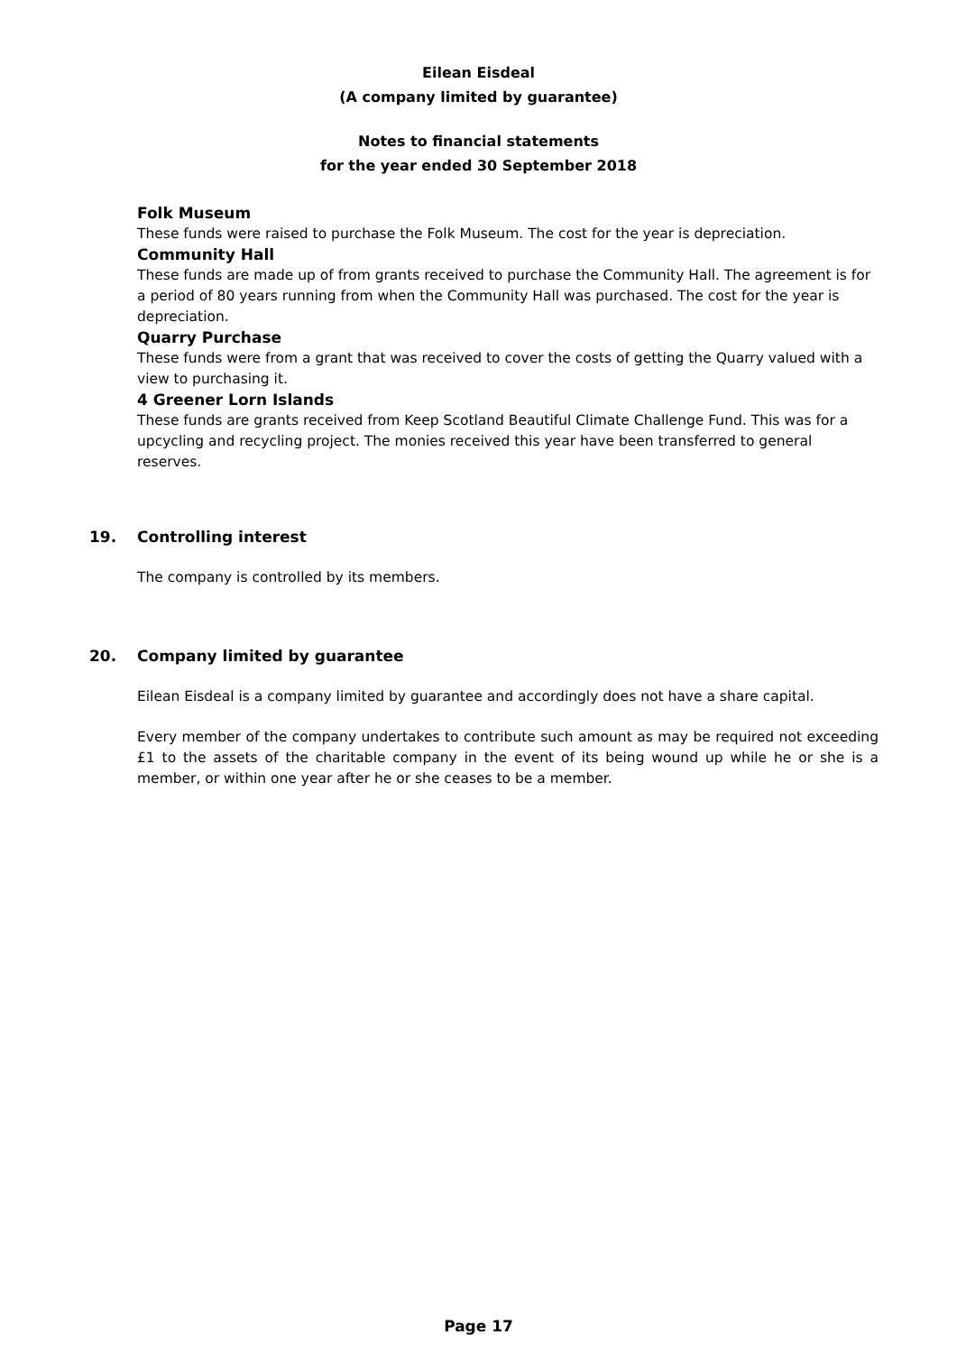Eilean Eisdeal
(A company limited by guarantee)
Notes to financial statements
for the year ended 30 September 2018
Folk Museum
These funds were raised to purchase the Folk Museum. The cost for the year is depreciation.
Community Hall
These funds are made up of from grants received to purchase the Community Hall. The agreement is for a period of 80 years running from when the Community Hall was purchased. The cost for the year is depreciation.
Quarry Purchase
These funds were from a grant that was received to cover the costs of getting the Quarry valued with a view to purchasing it.
4 Greener Lorn Islands
These funds are grants received from Keep Scotland Beautiful Climate Challenge Fund. This was for a upcycling and recycling project. The monies received this year have been transferred to general reserves.
19. Controlling interest
The company is controlled by its members.
20. Company limited by guarantee
Eilean Eisdeal is a company limited by guarantee and accordingly does not have a share capital.
Every member of the company undertakes to contribute such amount as may be required not exceeding £1 to the assets of the charitable company in the event of its being wound up while he or she is a member, or within one year after he or she ceases to be a member.
Page 17